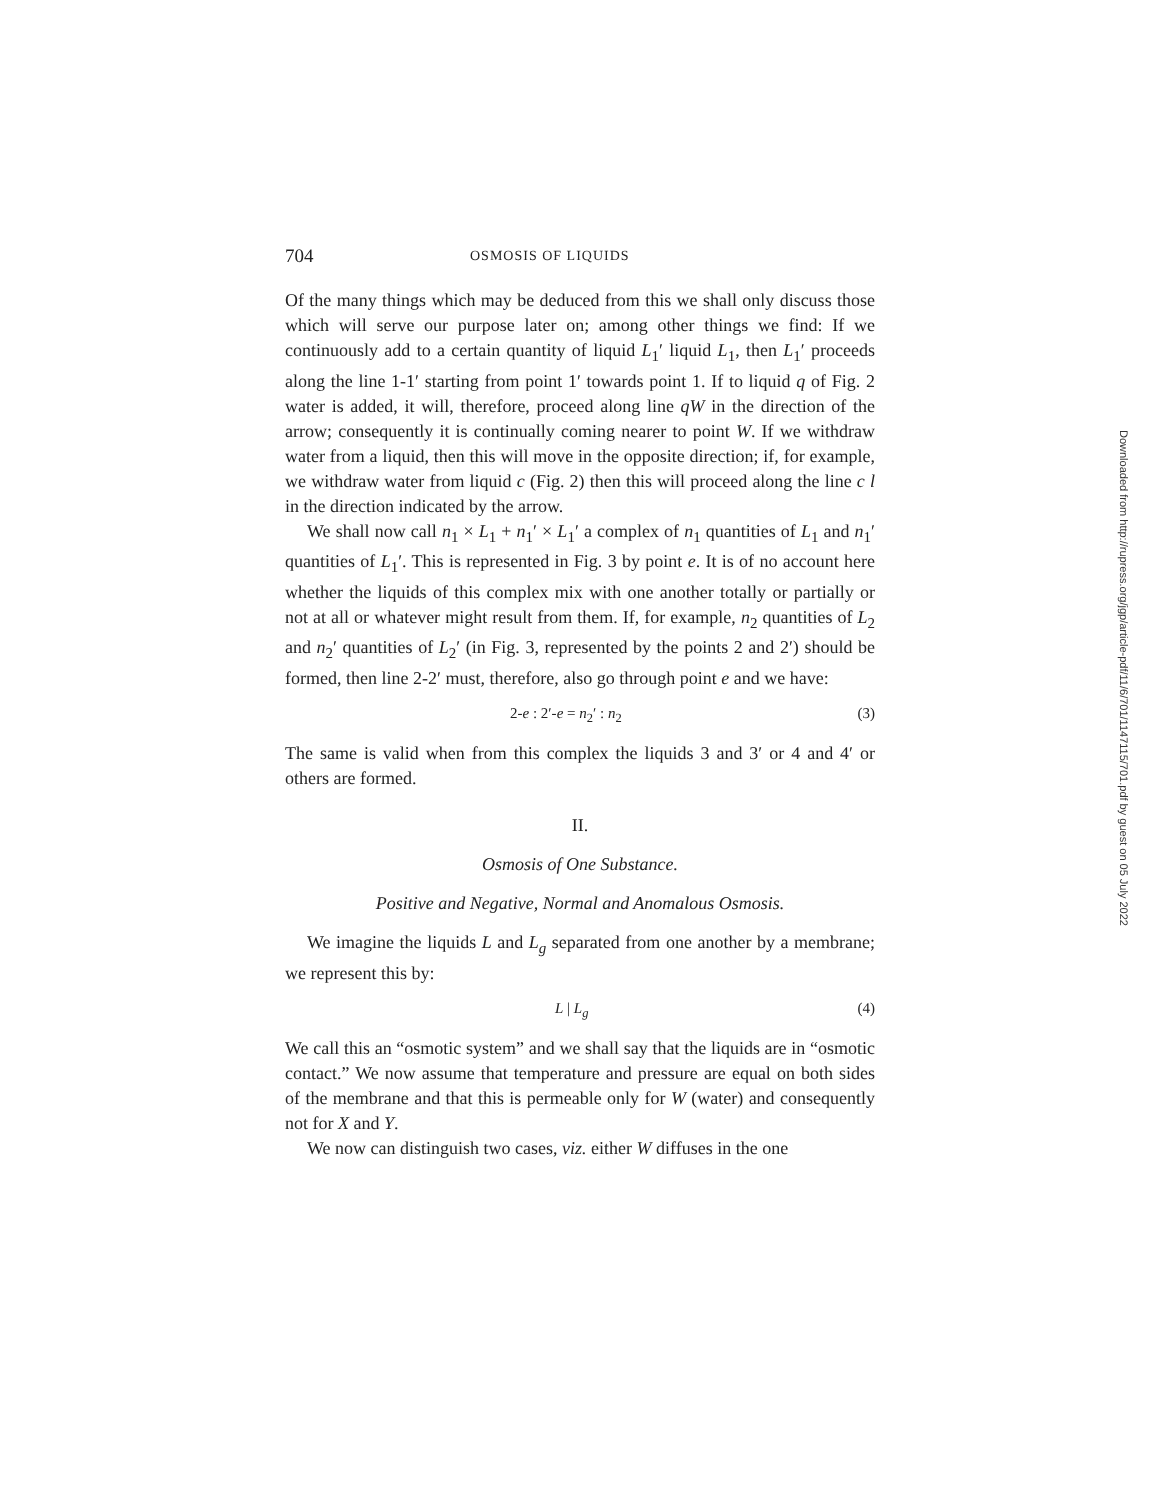704 OSMOSIS OF LIQUIDS
Of the many things which may be deduced from this we shall only discuss those which will serve our purpose later on; among other things we find: If we continuously add to a certain quantity of liquid L<sub>1</sub>′ liquid L<sub>1</sub>, then L<sub>1</sub>′ proceeds along the line 1-1′ starting from point 1′ towards point 1. If to liquid q of Fig. 2 water is added, it will, therefore, proceed along line qW in the direction of the arrow; consequently it is continually coming nearer to point W. If we withdraw water from a liquid, then this will move in the opposite direction; if, for example, we withdraw water from liquid c (Fig. 2) then this will proceed along the line c l in the direction indicated by the arrow.
We shall now call n<sub>1</sub> × L<sub>1</sub> + n<sub>1</sub>′ × L<sub>1</sub>′ a complex of n<sub>1</sub> quantities of L<sub>1</sub> and n<sub>1</sub>′ quantities of L<sub>1</sub>′. This is represented in Fig. 3 by point e. It is of no account here whether the liquids of this complex mix with one another totally or partially or not at all or whatever might result from them. If, for example, n<sub>2</sub> quantities of L<sub>2</sub> and n<sub>2</sub>′ quantities of L<sub>2</sub>′ (in Fig. 3, represented by the points 2 and 2′) should be formed, then line 2-2′ must, therefore, also go through point e and we have:
2-e : 2′-e = n<sub>2</sub>′ : n<sub>2</sub> (3)
The same is valid when from this complex the liquids 3 and 3′ or 4 and 4′ or others are formed.
II.
Osmosis of One Substance.
Positive and Negative, Normal and Anomalous Osmosis.
We imagine the liquids L and L<sub>g</sub> separated from one another by a membrane; we represent this by:
L | L<sub>g</sub> (4)
We call this an “osmotic system” and we shall say that the liquids are in “osmotic contact.” We now assume that temperature and pressure are equal on both sides of the membrane and that this is permeable only for W (water) and consequently not for X and Y.
We now can distinguish two cases, viz. either W diffuses in the one
Downloaded from http://rupress.org/jgp/article-pdf/11/6/701/1147115/701.pdf by guest on 05 July 2022